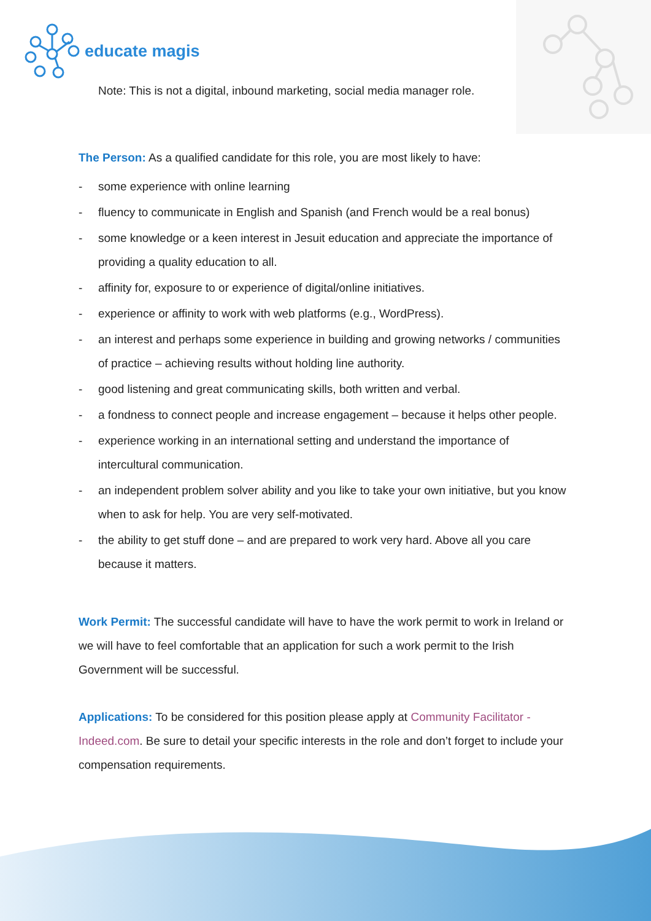educate magis
Note: This is not a digital, inbound marketing, social media manager role.
The Person: As a qualified candidate for this role, you are most likely to have:
- some experience with online learning
- fluency to communicate in English and Spanish (and French would be a real bonus)
- some knowledge or a keen interest in Jesuit education and appreciate the importance of providing a quality education to all.
- affinity for, exposure to or experience of digital/online initiatives.
- experience or affinity to work with web platforms (e.g., WordPress).
- an interest and perhaps some experience in building and growing networks / communities of practice – achieving results without holding line authority.
- good listening and great communicating skills, both written and verbal.
- a fondness to connect people and increase engagement – because it helps other people.
- experience working in an international setting and understand the importance of intercultural communication.
- an independent problem solver ability and you like to take your own initiative, but you know when to ask for help. You are very self-motivated.
- the ability to get stuff done – and are prepared to work very hard. Above all you care because it matters.
Work Permit: The successful candidate will have to have the work permit to work in Ireland or we will have to feel comfortable that an application for such a work permit to the Irish Government will be successful.
Applications: To be considered for this position please apply at Community Facilitator - Indeed.com. Be sure to detail your specific interests in the role and don’t forget to include your compensation requirements.